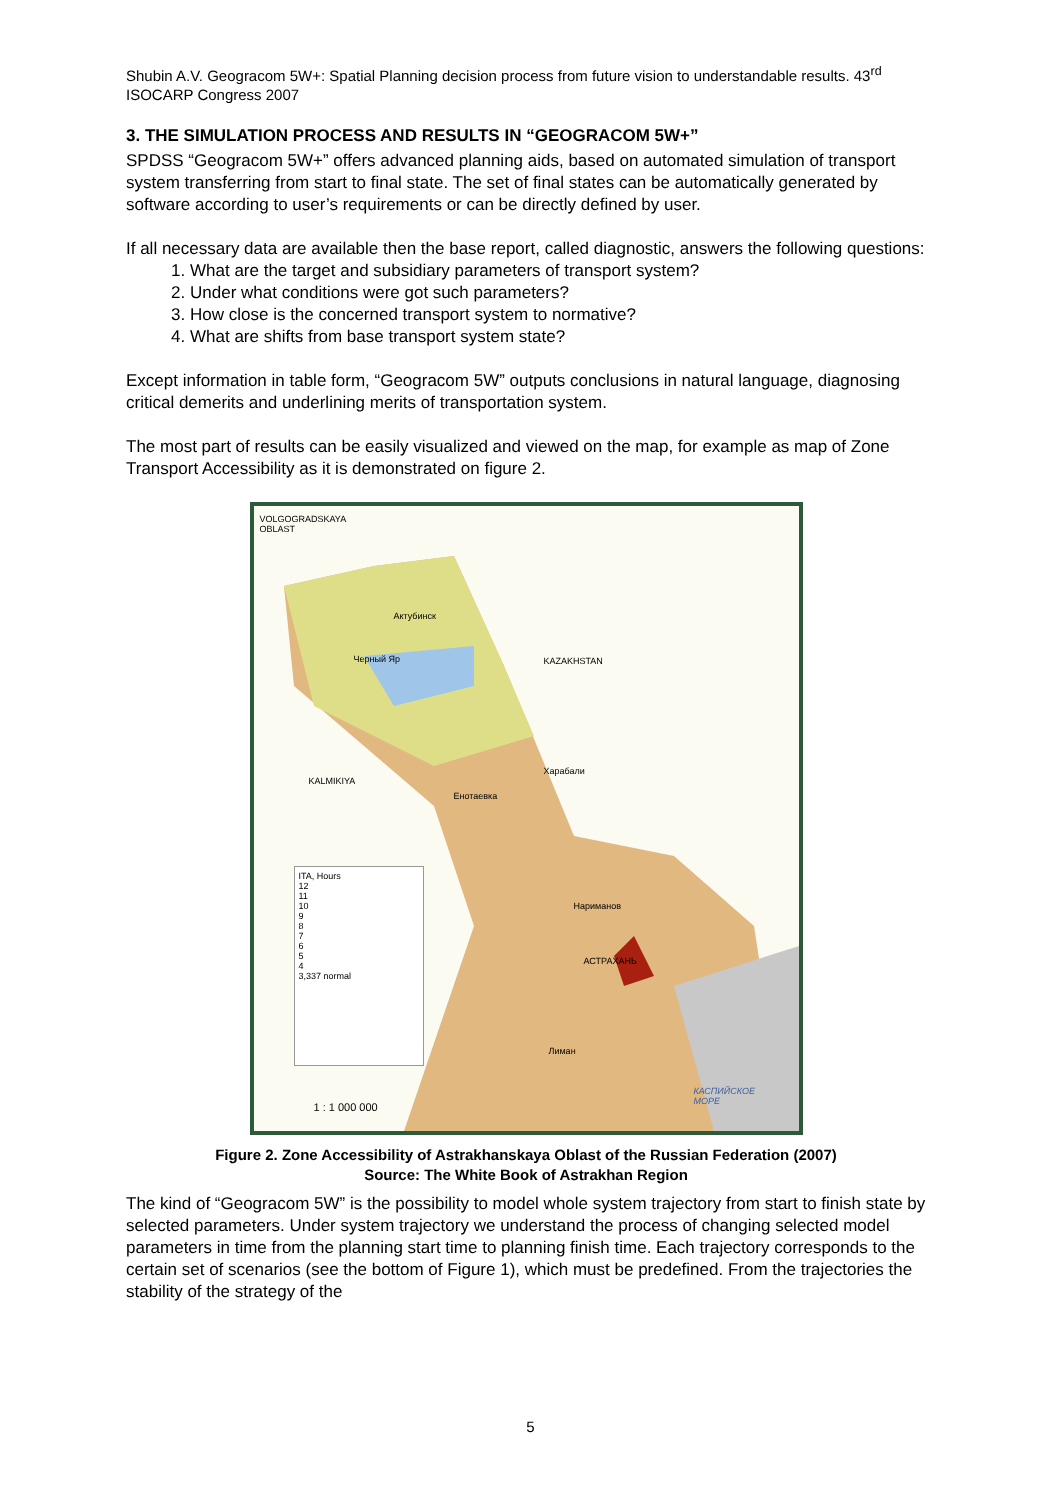Shubin A.V. Geogracom 5W+: Spatial Planning decision process from future vision to understandable results. 43<sup>rd</sup> ISOCARP Congress 2007
3. THE SIMULATION PROCESS AND RESULTS IN “GEOGRACOM 5W+”
SPDSS “Geogracom 5W+” offers advanced planning aids, based on automated simulation of transport system transferring from start to final state. The set of final states can be automatically generated by software according to user’s requirements or can be directly defined by user.
If all necessary data are available then the base report, called diagnostic, answers the following questions:
1. What are the target and subsidiary parameters of transport system?
2. Under what conditions were got such parameters?
3. How close is the concerned transport system to normative?
4. What are shifts from base transport system state?
Except information in table form, “Geogracom 5W” outputs conclusions in natural language, diagnosing critical demerits and underlining merits of transportation system.
The most part of results can be easily visualized and viewed on the map, for example as map of Zone Transport Accessibility as it is demonstrated on figure 2.
VOLGOGRADSKAYA
OBLAST
KAZAKHSTAN
KALMIKIYA
Актубинск
Черный Яр
Харабали
Енотаевка
Нариманов
АСТРАХАНЬ
Лиман
ITA, Hours
12
11
10
9
8
7
6
5
4
3,337 normal
1 : 1 000 000
КАСПИЙСКОЕ
МОРЕ
Figure 2. Zone Accessibility of Astrakhanskaya Oblast of the Russian Federation (2007)
Source: The White Book of Astrakhan Region
The kind of “Geogracom 5W” is the possibility to model whole system trajectory from start to finish state by selected parameters. Under system trajectory we understand the process of changing selected model parameters in time from the planning start time to planning finish time. Each trajectory corresponds to the certain set of scenarios (see the bottom of Figure 1), which must be predefined. From the trajectories the stability of the strategy of the
5